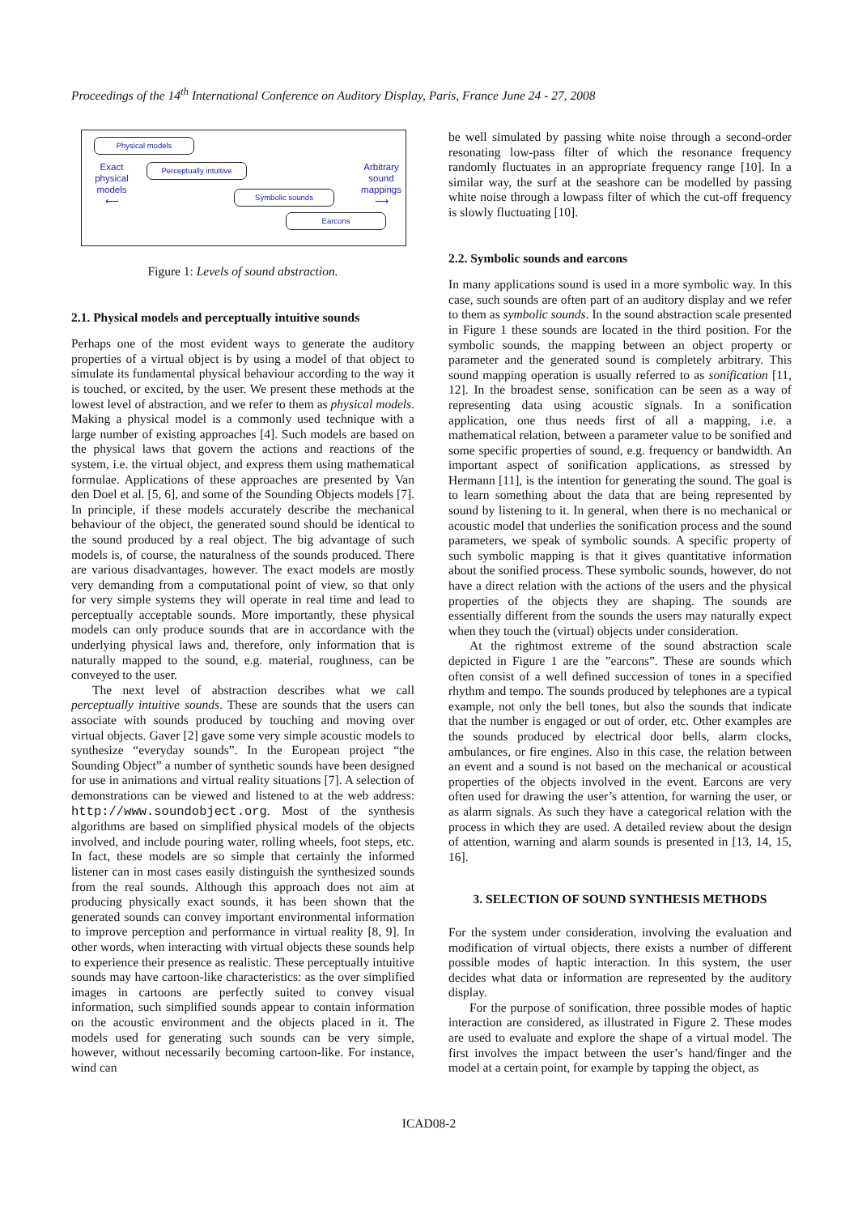Proceedings of the 14<sup>th</sup> International Conference on Auditory Display, Paris, France June 24 - 27, 2008
Physical models
Exact physical models
⟵
Perceptually intuitive
Symbolic sounds
Earcons
Arbitrary sound mappings
⟶
Figure 1: Levels of sound abstraction.
2.1. Physical models and perceptually intuitive sounds
Perhaps one of the most evident ways to generate the auditory properties of a virtual object is by using a model of that object to simulate its fundamental physical behaviour according to the way it is touched, or excited, by the user. We present these methods at the lowest level of abstraction, and we refer to them as physical models. Making a physical model is a commonly used technique with a large number of existing approaches [4]. Such models are based on the physical laws that govern the actions and reactions of the system, i.e. the virtual object, and express them using mathematical formulae. Applications of these approaches are presented by Van den Doel et al. [5, 6], and some of the Sounding Objects models [7]. In principle, if these models accurately describe the mechanical behaviour of the object, the generated sound should be identical to the sound produced by a real object. The big advantage of such models is, of course, the naturalness of the sounds produced. There are various disadvantages, however. The exact models are mostly very demanding from a computational point of view, so that only for very simple systems they will operate in real time and lead to perceptually acceptable sounds. More importantly, these physical models can only produce sounds that are in accordance with the underlying physical laws and, therefore, only information that is naturally mapped to the sound, e.g. material, roughness, can be conveyed to the user.
The next level of abstraction describes what we call perceptually intuitive sounds. These are sounds that the users can associate with sounds produced by touching and moving over virtual objects. Gaver [2] gave some very simple acoustic models to synthesize “everyday sounds”. In the European project “the Sounding Object” a number of synthetic sounds have been designed for use in animations and virtual reality situations [7]. A selection of demonstrations can be viewed and listened to at the web address: http://www.soundobject.org. Most of the synthesis algorithms are based on simplified physical models of the objects involved, and include pouring water, rolling wheels, foot steps, etc. In fact, these models are so simple that certainly the informed listener can in most cases easily distinguish the synthesized sounds from the real sounds. Although this approach does not aim at producing physically exact sounds, it has been shown that the generated sounds can convey important environmental information to improve perception and performance in virtual reality [8, 9]. In other words, when interacting with virtual objects these sounds help to experience their presence as realistic. These perceptually intuitive sounds may have cartoon-like characteristics: as the over simplified images in cartoons are perfectly suited to convey visual information, such simplified sounds appear to contain information on the acoustic environment and the objects placed in it. The models used for generating such sounds can be very simple, however, without necessarily becoming cartoon-like. For instance, wind can
be well simulated by passing white noise through a second-order resonating low-pass filter of which the resonance frequency randomly fluctuates in an appropriate frequency range [10]. In a similar way, the surf at the seashore can be modelled by passing white noise through a lowpass filter of which the cut-off frequency is slowly fluctuating [10].
2.2. Symbolic sounds and earcons
In many applications sound is used in a more symbolic way. In this case, such sounds are often part of an auditory display and we refer to them as symbolic sounds. In the sound abstraction scale presented in Figure 1 these sounds are located in the third position. For the symbolic sounds, the mapping between an object property or parameter and the generated sound is completely arbitrary. This sound mapping operation is usually referred to as sonification [11, 12]. In the broadest sense, sonification can be seen as a way of representing data using acoustic signals. In a sonification application, one thus needs first of all a mapping, i.e. a mathematical relation, between a parameter value to be sonified and some specific properties of sound, e.g. frequency or bandwidth. An important aspect of sonification applications, as stressed by Hermann [11], is the intention for generating the sound. The goal is to learn something about the data that are being represented by sound by listening to it. In general, when there is no mechanical or acoustic model that underlies the sonification process and the sound parameters, we speak of symbolic sounds. A specific property of such symbolic mapping is that it gives quantitative information about the sonified process. These symbolic sounds, however, do not have a direct relation with the actions of the users and the physical properties of the objects they are shaping. The sounds are essentially different from the sounds the users may naturally expect when they touch the (virtual) objects under consideration.
At the rightmost extreme of the sound abstraction scale depicted in Figure 1 are the ”earcons”. These are sounds which often consist of a well defined succession of tones in a specified rhythm and tempo. The sounds produced by telephones are a typical example, not only the bell tones, but also the sounds that indicate that the number is engaged or out of order, etc. Other examples are the sounds produced by electrical door bells, alarm clocks, ambulances, or fire engines. Also in this case, the relation between an event and a sound is not based on the mechanical or acoustical properties of the objects involved in the event. Earcons are very often used for drawing the user’s attention, for warning the user, or as alarm signals. As such they have a categorical relation with the process in which they are used. A detailed review about the design of attention, warning and alarm sounds is presented in [13, 14, 15, 16].
3. SELECTION OF SOUND SYNTHESIS METHODS
For the system under consideration, involving the evaluation and modification of virtual objects, there exists a number of different possible modes of haptic interaction. In this system, the user decides what data or information are represented by the auditory display.
For the purpose of sonification, three possible modes of haptic interaction are considered, as illustrated in Figure 2. These modes are used to evaluate and explore the shape of a virtual model. The first involves the impact between the user’s hand/finger and the model at a certain point, for example by tapping the object, as
ICAD08-2